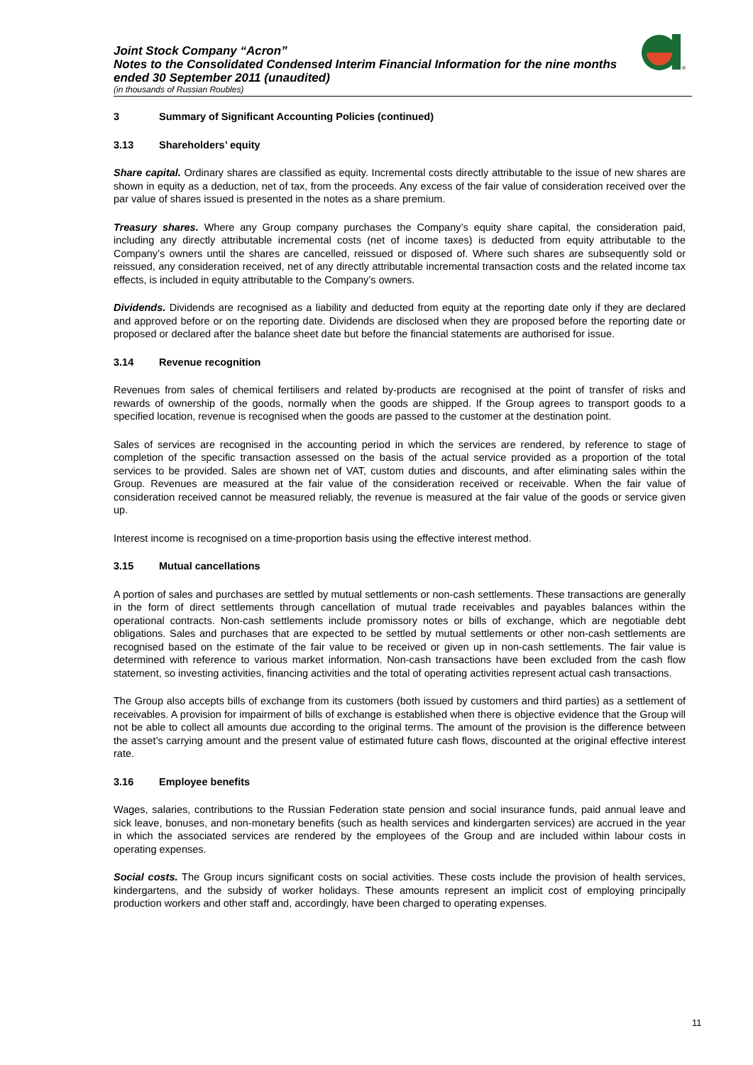Joint Stock Company “Acron”
Notes to the Consolidated Condensed Interim Financial Information for the nine months
ended 30 September 2011 (unaudited)
(in thousands of Russian Roubles)
®
3 Summary of Significant Accounting Policies (continued)
3.13 Shareholders’ equity
Share capital. Ordinary shares are classified as equity. Incremental costs directly attributable to the issue of new shares are shown in equity as a deduction, net of tax, from the proceeds. Any excess of the fair value of consideration received over the par value of shares issued is presented in the notes as a share premium.
Treasury shares. Where any Group company purchases the Company’s equity share capital, the consideration paid, including any directly attributable incremental costs (net of income taxes) is deducted from equity attributable to the Company’s owners until the shares are cancelled, reissued or disposed of. Where such shares are subsequently sold or reissued, any consideration received, net of any directly attributable incremental transaction costs and the related income tax effects, is included in equity attributable to the Company’s owners.
Dividends. Dividends are recognised as a liability and deducted from equity at the reporting date only if they are declared and approved before or on the reporting date. Dividends are disclosed when they are proposed before the reporting date or proposed or declared after the balance sheet date but before the financial statements are authorised for issue.
3.14 Revenue recognition
Revenues from sales of chemical fertilisers and related by-products are recognised at the point of transfer of risks and rewards of ownership of the goods, normally when the goods are shipped. If the Group agrees to transport goods to a specified location, revenue is recognised when the goods are passed to the customer at the destination point.
Sales of services are recognised in the accounting period in which the services are rendered, by reference to stage of completion of the specific transaction assessed on the basis of the actual service provided as a proportion of the total services to be provided. Sales are shown net of VAT, custom duties and discounts, and after eliminating sales within the Group. Revenues are measured at the fair value of the consideration received or receivable. When the fair value of consideration received cannot be measured reliably, the revenue is measured at the fair value of the goods or service given up.
Interest income is recognised on a time-proportion basis using the effective interest method.
3.15 Mutual cancellations
A portion of sales and purchases are settled by mutual settlements or non-cash settlements. These transactions are generally in the form of direct settlements through cancellation of mutual trade receivables and payables balances within the operational contracts. Non-cash settlements include promissory notes or bills of exchange, which are negotiable debt obligations. Sales and purchases that are expected to be settled by mutual settlements or other non-cash settlements are recognised based on the estimate of the fair value to be received or given up in non-cash settlements. The fair value is determined with reference to various market information. Non-cash transactions have been excluded from the cash flow statement, so investing activities, financing activities and the total of operating activities represent actual cash transactions.
The Group also accepts bills of exchange from its customers (both issued by customers and third parties) as a settlement of receivables. A provision for impairment of bills of exchange is established when there is objective evidence that the Group will not be able to collect all amounts due according to the original terms. The amount of the provision is the difference between the asset’s carrying amount and the present value of estimated future cash flows, discounted at the original effective interest rate.
3.16 Employee benefits
Wages, salaries, contributions to the Russian Federation state pension and social insurance funds, paid annual leave and sick leave, bonuses, and non-monetary benefits (such as health services and kindergarten services) are accrued in the year in which the associated services are rendered by the employees of the Group and are included within labour costs in operating expenses.
Social costs. The Group incurs significant costs on social activities. These costs include the provision of health services, kindergartens, and the subsidy of worker holidays. These amounts represent an implicit cost of employing principally production workers and other staff and, accordingly, have been charged to operating expenses.
11